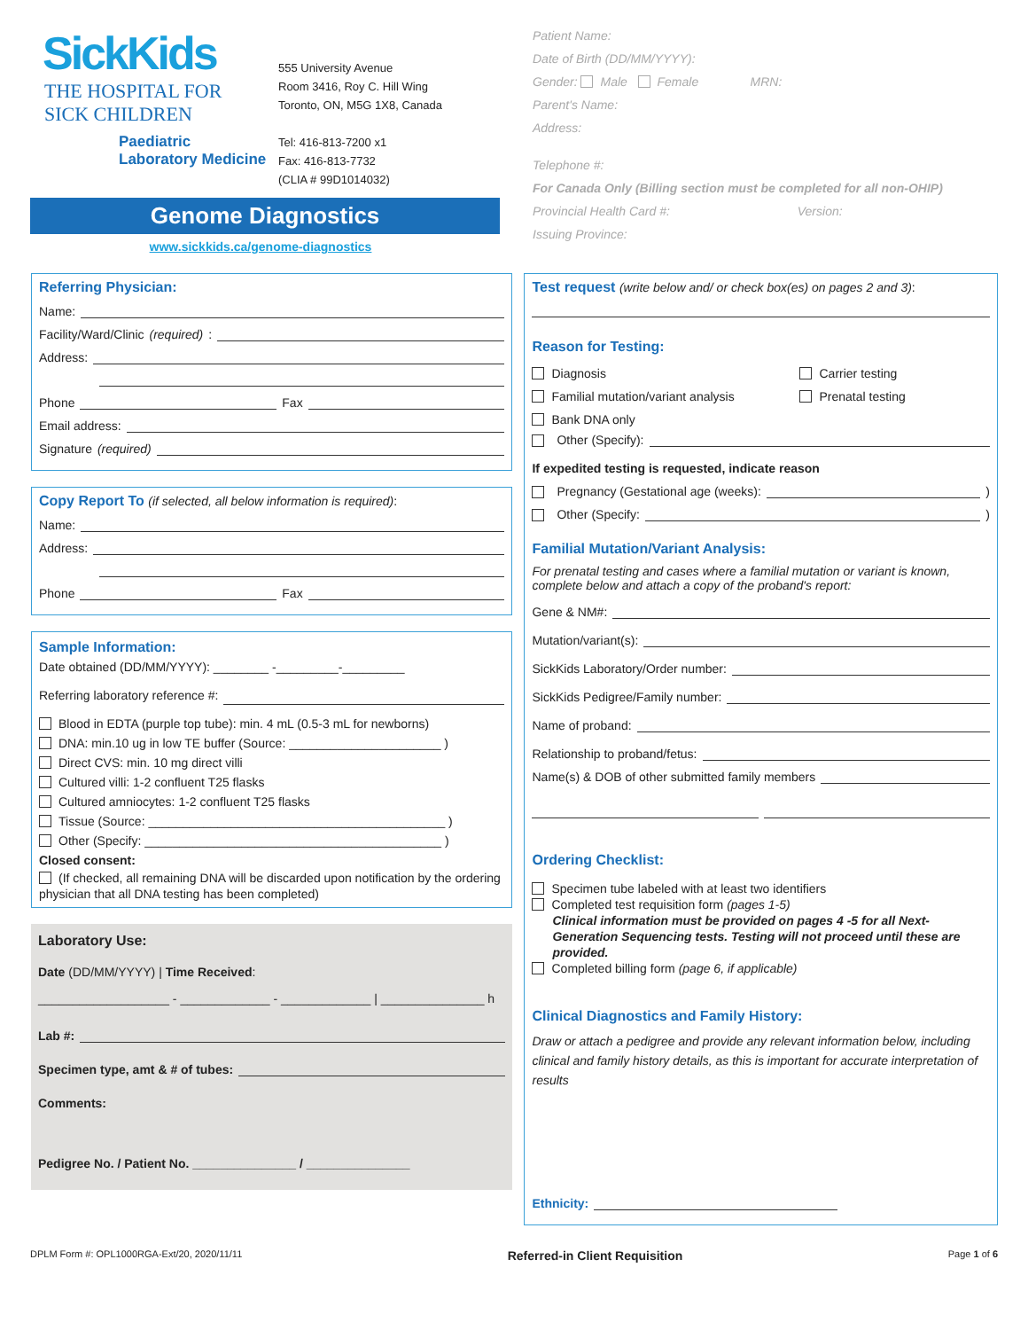SickKids
THE HOSPITAL FOR
SICK CHILDREN
Paediatric
Laboratory Medicine
555 University Avenue
Room 3416, Roy C. Hill Wing
Toronto, ON, M5G 1X8, Canada
Tel: 416-813-7200 x1
Fax: 416-813-7732
(CLIA # 99D1014032)
Genome Diagnostics
www.sickkids.ca/genome-diagnostics
Patient Name:
Date of Birth (DD/MM/YYYY):
Gender: Male Female MRN:
Parent's Name:
Address:
Telephone #:
For Canada Only (Billing section must be completed for all non-OHIP)
Provincial Health Card #: Version:
Issuing Province:
Referring Physician:
Name:
Facility/Ward/Clinic (required):
Address:
Phone Fax
Email address:
Signature (required)
Copy Report To (if selected, all below information is required):
Name:
Address:
Phone Fax
Sample Information:
Date obtained (DD/MM/YYYY): ________ -_________-_________
Referring laboratory reference #:
Blood in EDTA (purple top tube): min. 4 mL (0.5-3 mL for newborns)
DNA: min.10 ug in low TE buffer (Source: ______________________ )
Direct CVS: min. 10 mg direct villi
Cultured villi: 1-2 confluent T25 flasks
Cultured amniocytes: 1-2 confluent T25 flasks
Tissue (Source: ___________________________________________ )
Other (Specify: ___________________________________________ )
Closed consent:
(If checked, all remaining DNA will be discarded upon notification by the ordering physician that all DNA testing has been completed)
Laboratory Use:
Date (DD/MM/YYYY) | Time Received:
___________________ - _____________ - _____________ | _______________ h
Lab #:
Specimen type, amt & # of tubes:
Comments:
Pedigree No. / Patient No. _______________ / _______________
Test request (write below and/ or check box(es) on pages 2 and 3):
Reason for Testing:
Diagnosis
Familial mutation/variant analysis
Bank DNA only
Carrier testing
Prenatal testing
Other (Specify):
If expedited testing is requested, indicate reason
Pregnancy (Gestational age (weeks): )
Other (Specify: )
Familial Mutation/Variant Analysis:
For prenatal testing and cases where a familial mutation or variant is known, complete below and attach a copy of the proband's report:
Gene & NM#:
Mutation/variant(s):
SickKids Laboratory/Order number:
SickKids Pedigree/Family number:
Name of proband:
Relationship to proband/fetus:
Name(s) & DOB of other submitted family members
Ordering Checklist:
Specimen tube labeled with at least two identifiers
Completed test requisition form (pages 1-5)
Clinical information must be provided on pages 4 -5 for all Next-Generation Sequencing tests. Testing will not proceed until these are provided.
Completed billing form (page 6, if applicable)
Clinical Diagnostics and Family History:
Draw or attach a pedigree and provide any relevant information below, including clinical and family history details, as this is important for accurate interpretation of results
Ethnicity:
DPLM Form #: OPL1000RGA-Ext/20, 2020/11/11 Referred-in Client Requisition Page 1 of 6